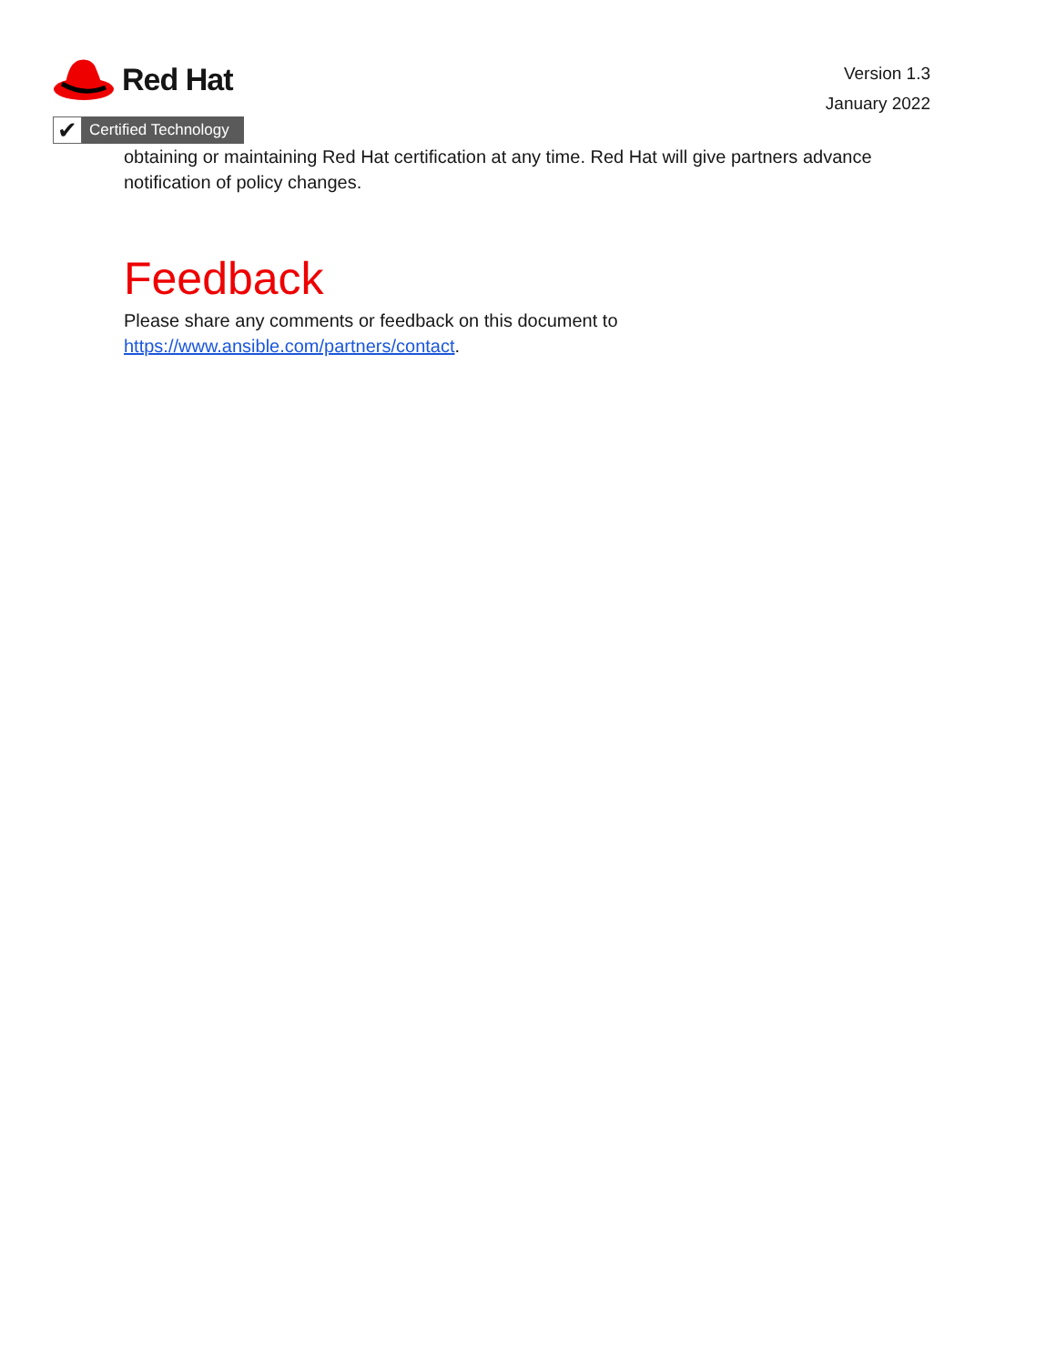Red Hat
✔
Certified Technology
Version 1.3
January 2022
obtaining or maintaining Red Hat certification at any time. Red Hat will give partners advance notification of policy changes.
Feedback
Please share any comments or feedback on this document to
https://www.ansible.com/partners/contact.